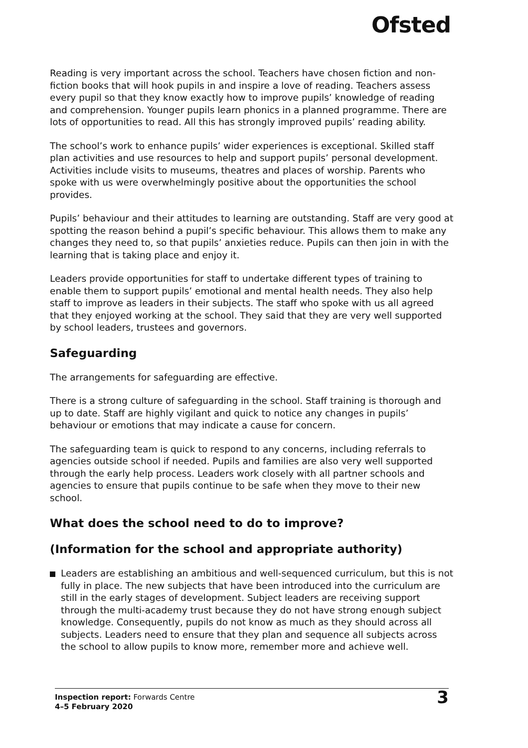Ofsted
Reading is very important across the school. Teachers have chosen fiction and non-fiction books that will hook pupils in and inspire a love of reading. Teachers assess every pupil so that they know exactly how to improve pupils’ knowledge of reading and comprehension. Younger pupils learn phonics in a planned programme. There are lots of opportunities to read. All this has strongly improved pupils’ reading ability.
The school’s work to enhance pupils’ wider experiences is exceptional. Skilled staff plan activities and use resources to help and support pupils’ personal development. Activities include visits to museums, theatres and places of worship. Parents who spoke with us were overwhelmingly positive about the opportunities the school provides.
Pupils’ behaviour and their attitudes to learning are outstanding. Staff are very good at spotting the reason behind a pupil’s specific behaviour. This allows them to make any changes they need to, so that pupils’ anxieties reduce. Pupils can then join in with the learning that is taking place and enjoy it.
Leaders provide opportunities for staff to undertake different types of training to enable them to support pupils’ emotional and mental health needs. They also help staff to improve as leaders in their subjects. The staff who spoke with us all agreed that they enjoyed working at the school. They said that they are very well supported by school leaders, trustees and governors.
Safeguarding
The arrangements for safeguarding are effective.
There is a strong culture of safeguarding in the school. Staff training is thorough and up to date. Staff are highly vigilant and quick to notice any changes in pupils’ behaviour or emotions that may indicate a cause for concern.
The safeguarding team is quick to respond to any concerns, including referrals to agencies outside school if needed. Pupils and families are also very well supported through the early help process. Leaders work closely with all partner schools and agencies to ensure that pupils continue to be safe when they move to their new school.
What does the school need to do to improve?
(Information for the school and appropriate authority)
Leaders are establishing an ambitious and well-sequenced curriculum, but this is not fully in place. The new subjects that have been introduced into the curriculum are still in the early stages of development. Subject leaders are receiving support through the multi-academy trust because they do not have strong enough subject knowledge. Consequently, pupils do not know as much as they should across all subjects. Leaders need to ensure that they plan and sequence all subjects across the school to allow pupils to know more, remember more and achieve well.
Inspection report: Forwards Centre
4–5 February 2020
3